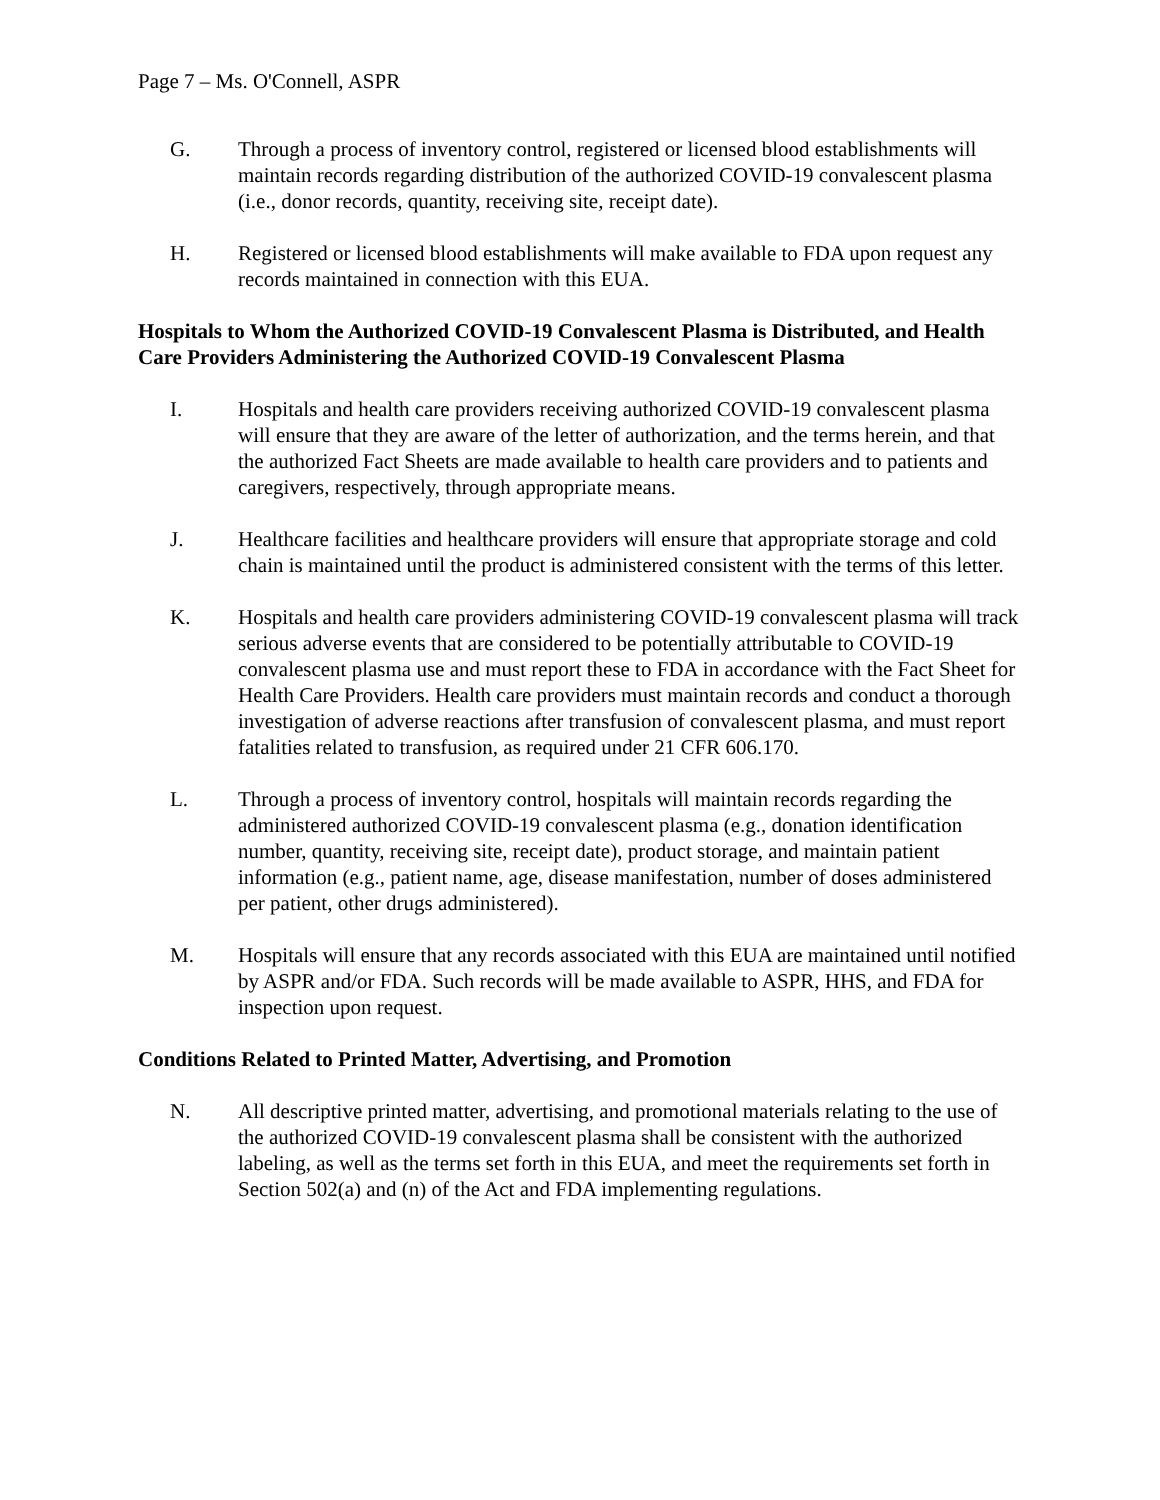Page 7 – Ms. O'Connell, ASPR
G. Through a process of inventory control, registered or licensed blood establishments will maintain records regarding distribution of the authorized COVID-19 convalescent plasma (i.e., donor records, quantity, receiving site, receipt date).
H. Registered or licensed blood establishments will make available to FDA upon request any records maintained in connection with this EUA.
Hospitals to Whom the Authorized COVID-19 Convalescent Plasma is Distributed, and Health Care Providers Administering the Authorized COVID-19 Convalescent Plasma
I. Hospitals and health care providers receiving authorized COVID-19 convalescent plasma will ensure that they are aware of the letter of authorization, and the terms herein, and that the authorized Fact Sheets are made available to health care providers and to patients and caregivers, respectively, through appropriate means.
J. Healthcare facilities and healthcare providers will ensure that appropriate storage and cold chain is maintained until the product is administered consistent with the terms of this letter.
K. Hospitals and health care providers administering COVID-19 convalescent plasma will track serious adverse events that are considered to be potentially attributable to COVID-19 convalescent plasma use and must report these to FDA in accordance with the Fact Sheet for Health Care Providers. Health care providers must maintain records and conduct a thorough investigation of adverse reactions after transfusion of convalescent plasma, and must report fatalities related to transfusion, as required under 21 CFR 606.170.
L. Through a process of inventory control, hospitals will maintain records regarding the administered authorized COVID-19 convalescent plasma (e.g., donation identification number, quantity, receiving site, receipt date), product storage, and maintain patient information (e.g., patient name, age, disease manifestation, number of doses administered per patient, other drugs administered).
M. Hospitals will ensure that any records associated with this EUA are maintained until notified by ASPR and/or FDA. Such records will be made available to ASPR, HHS, and FDA for inspection upon request.
Conditions Related to Printed Matter, Advertising, and Promotion
N. All descriptive printed matter, advertising, and promotional materials relating to the use of the authorized COVID-19 convalescent plasma shall be consistent with the authorized labeling, as well as the terms set forth in this EUA, and meet the requirements set forth in Section 502(a) and (n) of the Act and FDA implementing regulations.